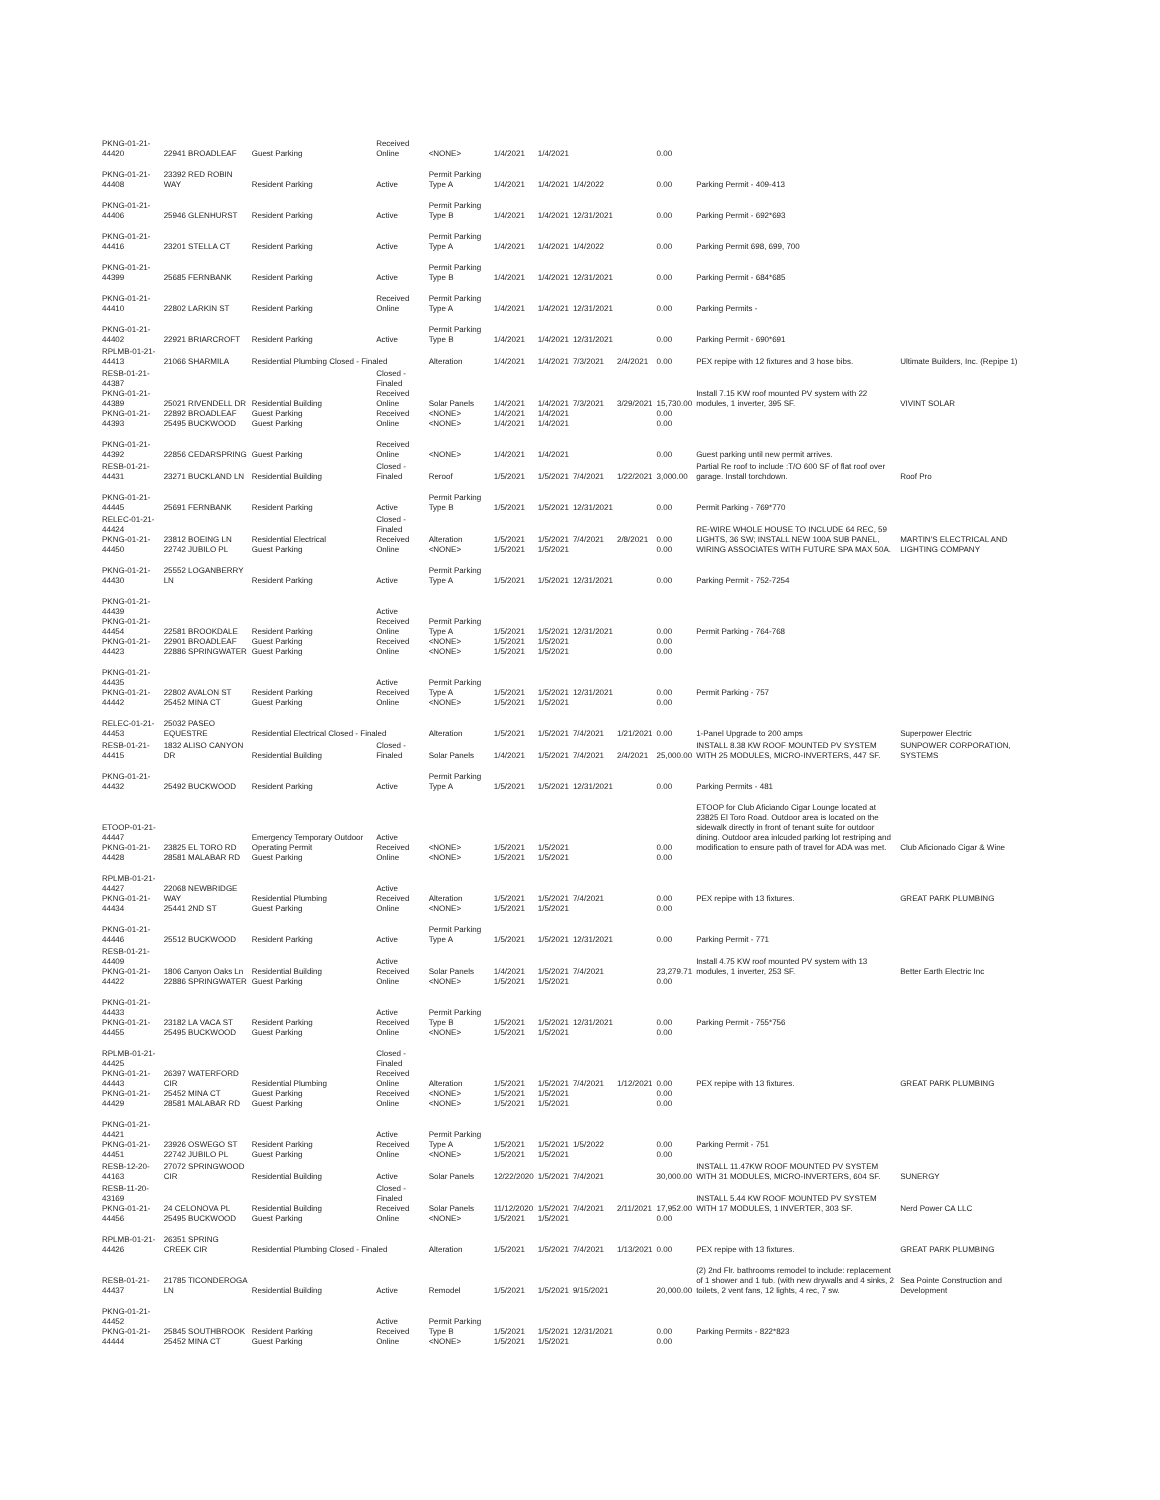| PKNG-01-21-44420 | 22941 BROADLEAF | Guest Parking | Received Online | <NONE> | 1/4/2021 | 1/4/2021 | | | 0.00 | | |
| PKNG-01-21-44408 | 23392 RED ROBIN WAY | Resident Parking | Active | Permit Parking Type A | 1/4/2021 | 1/4/2021 | 1/4/2022 | | 0.00 | Parking Permit - 409-413 | |
| PKNG-01-21-44406 | 25946 GLENHURST | Resident Parking | Active | Permit Parking Type B | 1/4/2021 | 1/4/2021 | 12/31/2021 | | 0.00 | Parking Permit - 692*693 | |
| PKNG-01-21-44416 | 23201 STELLA CT | Resident Parking | Active | Permit Parking Type A | 1/4/2021 | 1/4/2021 | 1/4/2022 | | 0.00 | Parking Permit 698, 699, 700 | |
| PKNG-01-21-44399 | 25685 FERNBANK | Resident Parking | Active | Permit Parking Type B | 1/4/2021 | 1/4/2021 | 12/31/2021 | | 0.00 | Parking Permit - 684*685 | |
| PKNG-01-21-44410 | 22802 LARKIN ST | Resident Parking | Received Online | Permit Parking Type A | 1/4/2021 | 1/4/2021 | 12/31/2021 | | 0.00 | Parking Permits - | |
| PKNG-01-21-44402 | 22921 BRIARCROFT | Resident Parking | Active | Permit Parking Type B | 1/4/2021 | 1/4/2021 | 12/31/2021 | | 0.00 | Parking Permit - 690*691 | |
| RPLMB-01-21-44413 | 21066 SHARMILA | Residential Plumbing Closed - Finaled | | Alteration | 1/4/2021 | 1/4/2021 | 7/3/2021 | 2/4/2021 | 0.00 | PEX repipe with 12 fixtures and 3 hose bibs. | Ultimate Builders, Inc. (Repipe 1) |
| RESB-01-21-44387 PKNG-01-21-44389 PKNG-01-21-44393 | 25021 RIVENDELL DR 22892 BROADLEAF 25495 BUCKWOOD | Residential Building Guest Parking Guest Parking | Closed - Finaled Received Online Received Online | Solar Panels <NONE> <NONE> | 1/4/2021 1/4/2021 1/4/2021 | 1/4/2021 1/4/2021 1/4/2021 | 7/3/2021 | 3/29/2021 | 15,730.00 0.00 0.00 | Install 7.15 KW roof mounted PV system with 22 modules, 1 inverter, 395 SF. | VIVINT SOLAR |
| PKNG-01-21-44392 | 22856 CEDARSPRING | Guest Parking | Received Online | <NONE> | 1/4/2021 | 1/4/2021 | | | 0.00 | Guest parking until new permit arrives. | |
| RESB-01-21-44431 | 23271 BUCKLAND LN | Residential Building | Closed - Finaled | Reroof | 1/5/2021 | 1/5/2021 | 7/4/2021 | 1/22/2021 | 3,000.00 | Partial Re roof to include :T/O 600 SF of flat roof over garage. Install torchdown. | Roof Pro |
| PKNG-01-21-44445 | 25691 FERNBANK | Resident Parking | Active | Permit Parking Type B | 1/5/2021 | 1/5/2021 | 12/31/2021 | | 0.00 | Permit Parking - 769*770 | |
| RELEC-01-21-44424 PKNG-01-21-44450 | 23812 BOEING LN 22742 JUBILO PL | Residential Electrical Guest Parking | Closed - Finaled Received Online | Alteration <NONE> | 1/5/2021 1/5/2021 | 1/5/2021 1/5/2021 | 7/4/2021 | 2/8/2021 | 0.00 0.00 | RE-WIRE WHOLE HOUSE TO INCLUDE 64 REC, 59 LIGHTS, 36 SW; INSTALL NEW 100A SUB PANEL, WIRING ASSOCIATES WITH FUTURE SPA MAX 50A. | MARTIN'S ELECTRICAL AND LIGHTING COMPANY |
| PKNG-01-21-44430 | 25552 LOGANBERRY LN | Resident Parking | Active | Permit Parking Type A | 1/5/2021 | 1/5/2021 | 12/31/2021 | | 0.00 | Parking Permit - 752-7254 | |
| PKNG-01-21-44439 PKNG-01-21-44454 PKNG-01-21-44423 | 22581 BROOKDALE 22901 BROADLEAF 22886 SPRINGWATER | Resident Parking Guest Parking Guest Parking | Active Received Online Received Online | Permit Parking Type A <NONE> <NONE> | 1/5/2021 1/5/2021 1/5/2021 | 1/5/2021 1/5/2021 1/5/2021 | 12/31/2021 | | 0.00 0.00 0.00 | Permit Parking - 764-768 | |
| PKNG-01-21-44435 PKNG-01-21-44442 | 22802 AVALON ST 25452 MINA CT | Resident Parking Guest Parking | Active Received Online | Permit Parking Type A <NONE> | 1/5/2021 1/5/2021 | 1/5/2021 1/5/2021 | 12/31/2021 | | 0.00 0.00 | Permit Parking - 757 | |
| RELEC-01-21-44453 | 25032 PASEO EQUESTRE | Residential Electrical Closed - Finaled | | Alteration | 1/5/2021 | 1/5/2021 | 7/4/2021 | 1/21/2021 | 0.00 | 1-Panel Upgrade to 200 amps | Superpower Electric |
| RESB-01-21-44415 | 1832 ALISO CANYON DR | Residential Building | Closed - Finaled | Solar Panels | 1/4/2021 | 1/5/2021 | 7/4/2021 | 2/4/2021 | 25,000.00 | INSTALL 8.38 KW ROOF MOUNTED PV SYSTEM WITH 25 MODULES, MICRO-INVERTERS, 447 SF. | SUNPOWER CORPORATION, SYSTEMS |
| PKNG-01-21-44432 | 25492 BUCKWOOD | Resident Parking | Active | Permit Parking Type A | 1/5/2021 | 1/5/2021 | 12/31/2021 | | 0.00 | Parking Permits - 481 | |
| ETOOP-01-21-44447 PKNG-01-21-44428 | 23825 EL TORO RD 28581 MALABAR RD | Emergency Temporary Outdoor Operating Permit Guest Parking | Active Received Online | <NONE> <NONE> | 1/5/2021 1/5/2021 | 1/5/2021 1/5/2021 | | | 0.00 0.00 | ETOOP for Club Aficiando Cigar Lounge located at 23825 El Toro Road. Outdoor area is located on the sidewalk directly in front of tenant suite for outdoor dining. Outdoor area inlcuded parking lot restriping and modification to ensure path of travel for ADA was met. | Club Aficionado Cigar & Wine |
| RPLMB-01-21-44427 PKNG-01-21-44434 | 22068 NEWBRIDGE WAY 25441 2ND ST | Residential Plumbing Guest Parking | Active Received Online | Alteration <NONE> | 1/5/2021 1/5/2021 | 1/5/2021 1/5/2021 | 7/4/2021 | | 0.00 0.00 | PEX repipe with 13 fixtures. | GREAT PARK PLUMBING |
| PKNG-01-21-44446 | 25512 BUCKWOOD | Resident Parking | Active | Permit Parking Type A | 1/5/2021 | 1/5/2021 | 12/31/2021 | | 0.00 | Parking Permit - 771 | |
| RESB-01-21-44409 PKNG-01-21-44422 | 1806 Canyon Oaks Ln 22886 SPRINGWATER | Residential Building Guest Parking | Active Received Online | Solar Panels <NONE> | 1/4/2021 1/5/2021 | 1/5/2021 1/5/2021 | 7/4/2021 | | 23,279.71 0.00 | Install 4.75 KW roof mounted PV system with 13 modules, 1 inverter, 253 SF. | Better Earth Electric Inc |
| PKNG-01-21-44433 PKNG-01-21-44455 | 23182 LA VACA ST 25495 BUCKWOOD | Resident Parking Guest Parking | Active Received Online | Permit Parking Type B <NONE> | 1/5/2021 1/5/2021 | 1/5/2021 1/5/2021 | 12/31/2021 | | 0.00 0.00 | Parking Permit - 755*756 | |
| RPLMB-01-21-44425 PKNG-01-21-44443 PKNG-01-21-44429 | 26397 WATERFORD CIR 25452 MINA CT 28581 MALABAR RD | Residential Plumbing Guest Parking Guest Parking | Closed - Finaled Received Online Received Online | Alteration <NONE> <NONE> | 1/5/2021 1/5/2021 1/5/2021 | 1/5/2021 1/5/2021 1/5/2021 | 7/4/2021 | 1/12/2021 | 0.00 0.00 0.00 | PEX repipe with 13 fixtures. | GREAT PARK PLUMBING |
| PKNG-01-21-44421 PKNG-01-21-44451 | 23926 OSWEGO ST 22742 JUBILO PL | Resident Parking Guest Parking | Active Received Online | Permit Parking Type A <NONE> | 1/5/2021 1/5/2021 | 1/5/2021 1/5/2021 | 1/5/2022 | | 0.00 0.00 | Parking Permit - 751 | |
| RESB-12-20-44163 | 27072 SPRINGWOOD CIR | Residential Building | Active | Solar Panels | 12/22/2020 | 1/5/2021 | 7/4/2021 | | 30,000.00 | INSTALL 11.47KW ROOF MOUNTED PV SYSTEM WITH 31 MODULES, MICRO-INVERTERS, 604 SF. | SUNERGY |
| RESB-11-20-43169 PKNG-01-21-44456 | 24 CELONOVA PL 25495 BUCKWOOD | Residential Building Guest Parking | Closed - Finaled Received Online | Solar Panels <NONE> | 11/12/2020 1/5/2021 | 1/5/2021 1/5/2021 | 7/4/2021 | 2/11/2021 | 17,952.00 0.00 | INSTALL 5.44 KW ROOF MOUNTED PV SYSTEM WITH 17 MODULES, 1 INVERTER, 303 SF. | Nerd Power CA LLC |
| RPLMB-01-21-44426 | 26351 SPRING CREEK CIR | Residential Plumbing Closed - Finaled | | Alteration | 1/5/2021 | 1/5/2021 | 7/4/2021 | 1/13/2021 | 0.00 | PEX repipe with 13 fixtures. | GREAT PARK PLUMBING |
| RESB-01-21-44437 | 21785 TICONDEROGA LN | Residential Building | Active | Remodel | 1/5/2021 | 1/5/2021 | 9/15/2021 | | 20,000.00 | (2) 2nd Flr. bathrooms remodel to include: replacement of 1 shower and 1 tub. (with new drywalls and 4 sinks, 2 toilets, 2 vent fans, 12 lights, 4 rec, 7 sw. | Sea Pointe Construction and Development |
| PKNG-01-21-44452 PKNG-01-21-44444 | 25845 SOUTHBROOK 25452 MINA CT | Resident Parking Guest Parking | Active Received Online | Permit Parking Type B <NONE> | 1/5/2021 1/5/2021 | 1/5/2021 1/5/2021 | 12/31/2021 | | 0.00 0.00 | Parking Permits - 822*823 | |